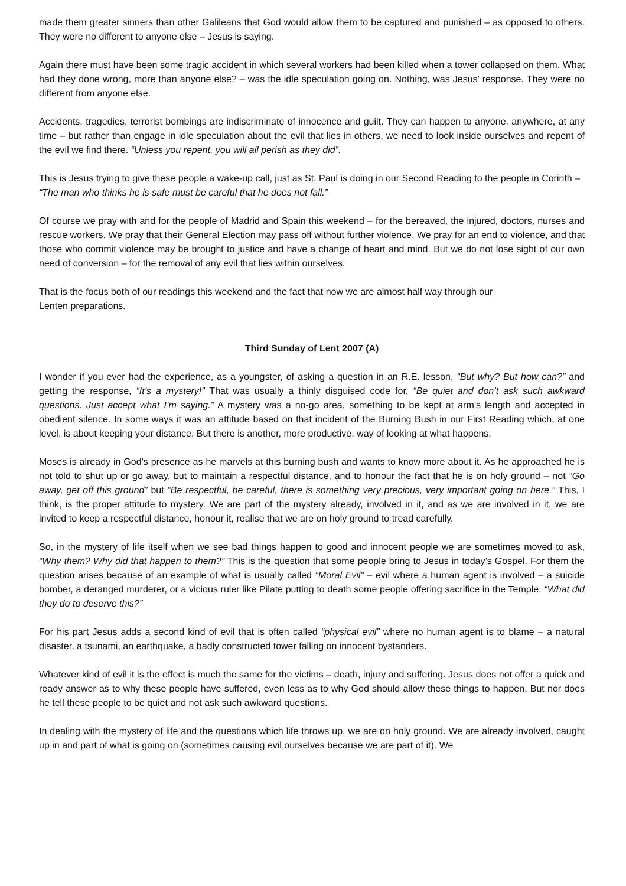made them greater sinners than other Galileans that God would allow them to be captured and punished – as opposed to others. They were no different to anyone else – Jesus is saying.
Again there must have been some tragic accident in which several workers had been killed when a tower collapsed on them. What had they done wrong, more than anyone else? – was the idle speculation going on. Nothing, was Jesus’ response. They were no different from anyone else.
Accidents, tragedies, terrorist bombings are indiscriminate of innocence and guilt. They can happen to anyone, anywhere, at any time – but rather than engage in idle speculation about the evil that lies in others, we need to look inside ourselves and repent of the evil we find there. “Unless you repent, you will all perish as they did”.
This is Jesus trying to give these people a wake-up call, just as St. Paul is doing in our Second Reading to the people in Corinth –
“The man who thinks he is safe must be careful that he does not fall.”
Of course we pray with and for the people of Madrid and Spain this weekend – for the bereaved, the injured, doctors, nurses and rescue workers. We pray that their General Election may pass off without further violence. We pray for an end to violence, and that those who commit violence may be brought to justice and have a change of heart and mind. But we do not lose sight of our own need of conversion – for the removal of any evil that lies within ourselves.
That is the focus both of our readings this weekend and the fact that now we are almost half way through our
Lenten preparations.
Third Sunday of Lent 2007 (A)
I wonder if you ever had the experience, as a youngster, of asking a question in an R.E. lesson, “But why? But how can?” and getting the response, “It’s a mystery!” That was usually a thinly disguised code for, “Be quiet and don’t ask such awkward questions. Just accept what I’m saying.” A mystery was a no-go area, something to be kept at arm’s length and accepted in obedient silence. In some ways it was an attitude based on that incident of the Burning Bush in our First Reading which, at one level, is about keeping your distance. But there is another, more productive, way of looking at what happens.
Moses is already in God’s presence as he marvels at this burning bush and wants to know more about it. As he approached he is not told to shut up or go away, but to maintain a respectful distance, and to honour the fact that he is on holy ground – not “Go away, get off this ground” but “Be respectful, be careful, there is something very precious, very important going on here.” This, I think, is the proper attitude to mystery. We are part of the mystery already, involved in it, and as we are involved in it, we are invited to keep a respectful distance, honour it, realise that we are on holy ground to tread carefully.
So, in the mystery of life itself when we see bad things happen to good and innocent people we are sometimes moved to ask, “Why them? Why did that happen to them?” This is the question that some people bring to Jesus in today’s Gospel. For them the question arises because of an example of what is usually called “Moral Evil” – evil where a human agent is involved – a suicide bomber, a deranged murderer, or a vicious ruler like Pilate putting to death some people offering sacrifice in the Temple. “What did they do to deserve this?”
For his part Jesus adds a second kind of evil that is often called “physical evil” where no human agent is to blame – a natural disaster, a tsunami, an earthquake, a badly constructed tower falling on innocent bystanders.
Whatever kind of evil it is the effect is much the same for the victims – death, injury and suffering. Jesus does not offer a quick and ready answer as to why these people have suffered, even less as to why God should allow these things to happen. But nor does he tell these people to be quiet and not ask such awkward questions.
In dealing with the mystery of life and the questions which life throws up, we are on holy ground. We are already involved, caught up in and part of what is going on (sometimes causing evil ourselves because we are part of it). We